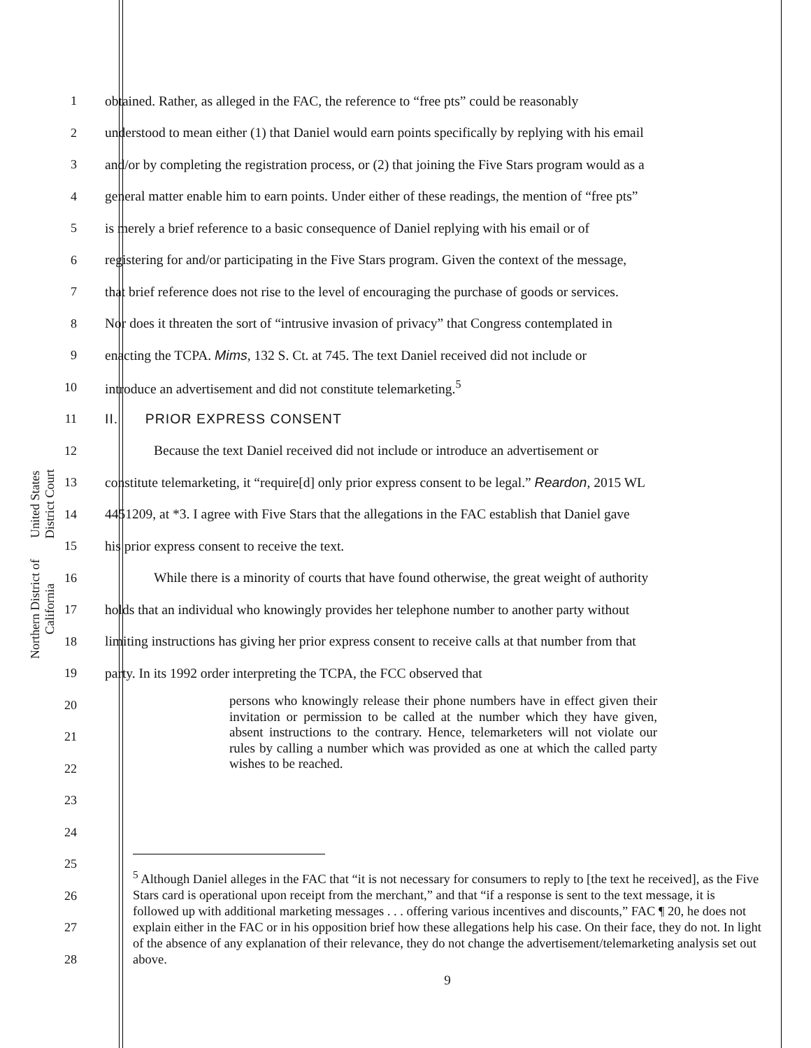United States District Court
Northern District of California
1 obtained. Rather, as alleged in the FAC, the reference to “free pts” could be reasonably
2 understood to mean either (1) that Daniel would earn points specifically by replying with his email
3 and/or by completing the registration process, or (2) that joining the Five Stars program would as a
4 general matter enable him to earn points. Under either of these readings, the mention of “free pts”
5 is merely a brief reference to a basic consequence of Daniel replying with his email or of
6 registering for and/or participating in the Five Stars program. Given the context of the message,
7 that brief reference does not rise to the level of encouraging the purchase of goods or services.
8 Nor does it threaten the sort of “intrusive invasion of privacy” that Congress contemplated in
9 enacting the TCPA. Mims, 132 S. Ct. at 745. The text Daniel received did not include or
10 introduce an advertisement and did not constitute telemarketing.<sup>5</sup>
11 II. PRIOR EXPRESS CONSENT
12 Because the text Daniel received did not include or introduce an advertisement or
13 constitute telemarketing, it “require[d] only prior express consent to be legal.” Reardon, 2015 WL
14 4451209, at *3. I agree with Five Stars that the allegations in the FAC establish that Daniel gave
15 his prior express consent to receive the text.
16 While there is a minority of courts that have found otherwise, the great weight of authority
17 holds that an individual who knowingly provides her telephone number to another party without
18 limiting instructions has giving her prior express consent to receive calls at that number from that
19 party. In its 1992 order interpreting the TCPA, the FCC observed that
20
21
22
23
24
25
26
27
28
persons who knowingly release their phone numbers have in effect given their invitation or permission to be called at the number which they have given, absent instructions to the contrary. Hence, telemarketers will not violate our rules by calling a number which was provided as one at which the called party wishes to be reached.
<sup>5</sup> Although Daniel alleges in the FAC that “it is not necessary for consumers to reply to [the text he received], as the Five Stars card is operational upon receipt from the merchant,” and that “if a response is sent to the text message, it is followed up with additional marketing messages . . . offering various incentives and discounts,” FAC ¶ 20, he does not explain either in the FAC or in his opposition brief how these allegations help his case. On their face, they do not. In light of the absence of any explanation of their relevance, they do not change the advertisement/telemarketing analysis set out above.
9